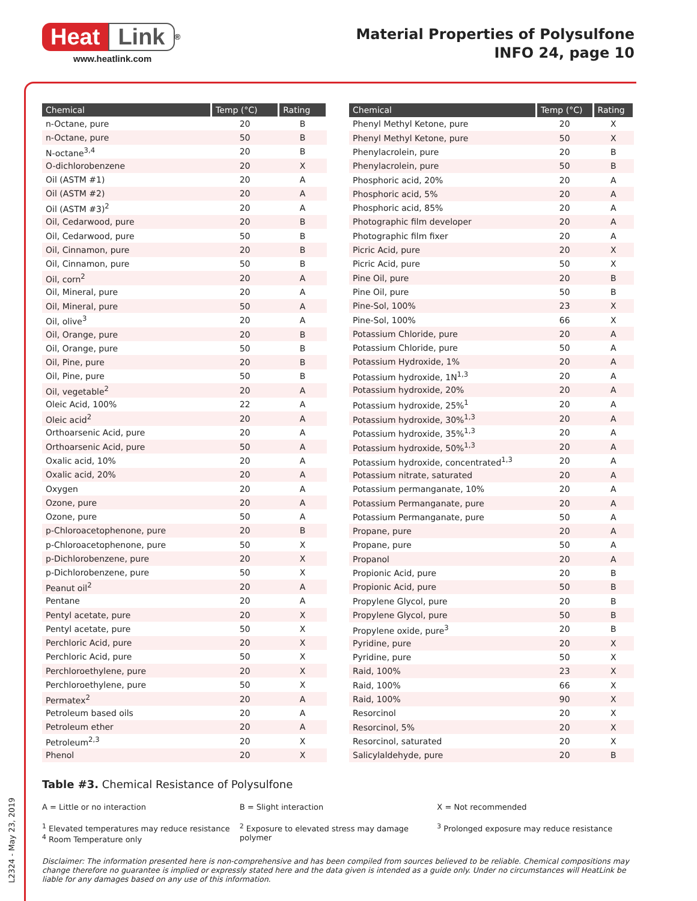Heat Link<sup>®</sup>
www.heatlink.com
Material Properties of Polysulfone
INFO 24, page 10
| Chemical | Temp (°C) | Rating |
| --- | --- | --- |
| n-Octane, pure | 20 | B |
| n-Octane, pure | 50 | B |
| N-octane<sup>3,4</sup> | 20 | B |
| O-dichlorobenzene | 20 | X |
| Oil (ASTM #1) | 20 | A |
| Oil (ASTM #2) | 20 | A |
| Oil (ASTM #3)<sup>2</sup> | 20 | A |
| Oil, Cedarwood, pure | 20 | B |
| Oil, Cedarwood, pure | 50 | B |
| Oil, Cinnamon, pure | 20 | B |
| Oil, Cinnamon, pure | 50 | B |
| Oil, corn<sup>2</sup> | 20 | A |
| Oil, Mineral, pure | 20 | A |
| Oil, Mineral, pure | 50 | A |
| Oil, olive<sup>3</sup> | 20 | A |
| Oil, Orange, pure | 20 | B |
| Oil, Orange, pure | 50 | B |
| Oil, Pine, pure | 20 | B |
| Oil, Pine, pure | 50 | B |
| Oil, vegetable<sup>2</sup> | 20 | A |
| Oleic Acid, 100% | 22 | A |
| Oleic acid<sup>2</sup> | 20 | A |
| Orthoarsenic Acid, pure | 20 | A |
| Orthoarsenic Acid, pure | 50 | A |
| Oxalic acid, 10% | 20 | A |
| Oxalic acid, 20% | 20 | A |
| Oxygen | 20 | A |
| Ozone, pure | 20 | A |
| Ozone, pure | 50 | A |
| p-Chloroacetophenone, pure | 20 | B |
| p-Chloroacetophenone, pure | 50 | X |
| p-Dichlorobenzene, pure | 20 | X |
| p-Dichlorobenzene, pure | 50 | X |
| Peanut oil<sup>2</sup> | 20 | A |
| Pentane | 20 | A |
| Pentyl acetate, pure | 20 | X |
| Pentyl acetate, pure | 50 | X |
| Perchloric Acid, pure | 20 | X |
| Perchloric Acid, pure | 50 | X |
| Perchloroethylene, pure | 20 | X |
| Perchloroethylene, pure | 50 | X |
| Permatex<sup>2</sup> | 20 | A |
| Petroleum based oils | 20 | A |
| Petroleum ether | 20 | A |
| Petroleum<sup>2,3</sup> | 20 | X |
| Phenol | 20 | X |
| Chemical | Temp (°C) | Rating |
| --- | --- | --- |
| Phenyl Methyl Ketone, pure | 20 | X |
| Phenyl Methyl Ketone, pure | 50 | X |
| Phenylacrolein, pure | 20 | B |
| Phenylacrolein, pure | 50 | B |
| Phosphoric acid, 20% | 20 | A |
| Phosphoric acid, 5% | 20 | A |
| Phosphoric acid, 85% | 20 | A |
| Photographic film developer | 20 | A |
| Photographic film fixer | 20 | A |
| Picric Acid, pure | 20 | X |
| Picric Acid, pure | 50 | X |
| Pine Oil, pure | 20 | B |
| Pine Oil, pure | 50 | B |
| Pine-Sol, 100% | 23 | X |
| Pine-Sol, 100% | 66 | X |
| Potassium Chloride, pure | 20 | A |
| Potassium Chloride, pure | 50 | A |
| Potassium Hydroxide, 1% | 20 | A |
| Potassium hydroxide, 1N<sup>1,3</sup> | 20 | A |
| Potassium hydroxide, 20% | 20 | A |
| Potassium hydroxide, 25%<sup>1</sup> | 20 | A |
| Potassium hydroxide, 30%<sup>1,3</sup> | 20 | A |
| Potassium hydroxide, 35%<sup>1,3</sup> | 20 | A |
| Potassium hydroxide, 50%<sup>1,3</sup> | 20 | A |
| Potassium hydroxide, concentrated<sup>1,3</sup> | 20 | A |
| Potassium nitrate, saturated | 20 | A |
| Potassium permanganate, 10% | 20 | A |
| Potassium Permanganate, pure | 20 | A |
| Potassium Permanganate, pure | 50 | A |
| Propane, pure | 20 | A |
| Propane, pure | 50 | A |
| Propanol | 20 | A |
| Propionic Acid, pure | 20 | B |
| Propionic Acid, pure | 50 | B |
| Propylene Glycol, pure | 20 | B |
| Propylene Glycol, pure | 50 | B |
| Propylene oxide, pure<sup>3</sup> | 20 | B |
| Pyridine, pure | 20 | X |
| Pyridine, pure | 50 | X |
| Raid, 100% | 23 | X |
| Raid, 100% | 66 | X |
| Raid, 100% | 90 | X |
| Resorcinol | 20 | X |
| Resorcinol, 5% | 20 | X |
| Resorcinol, saturated | 20 | X |
| Salicylaldehyde, pure | 20 | B |
Table #3. Chemical Resistance of Polysulfone
A = Little or no interaction B = Slight interaction X = Not recommended
<sup>1</sup> Elevated temperatures may reduce resistance
<sup>4</sup> Room Temperature only
<sup>2</sup> Exposure to elevated stress may damage polymer
<sup>3</sup> Prolonged exposure may reduce resistance
Disclaimer: The information presented here is non-comprehensive and has been compiled from sources believed to be reliable. Chemical compositions may change therefore no guarantee is implied or expressly stated here and the data given is intended as a guide only. Under no circumstances will HeatLink be liable for any damages based on any use of this information.
L2324 - May 23, 2019